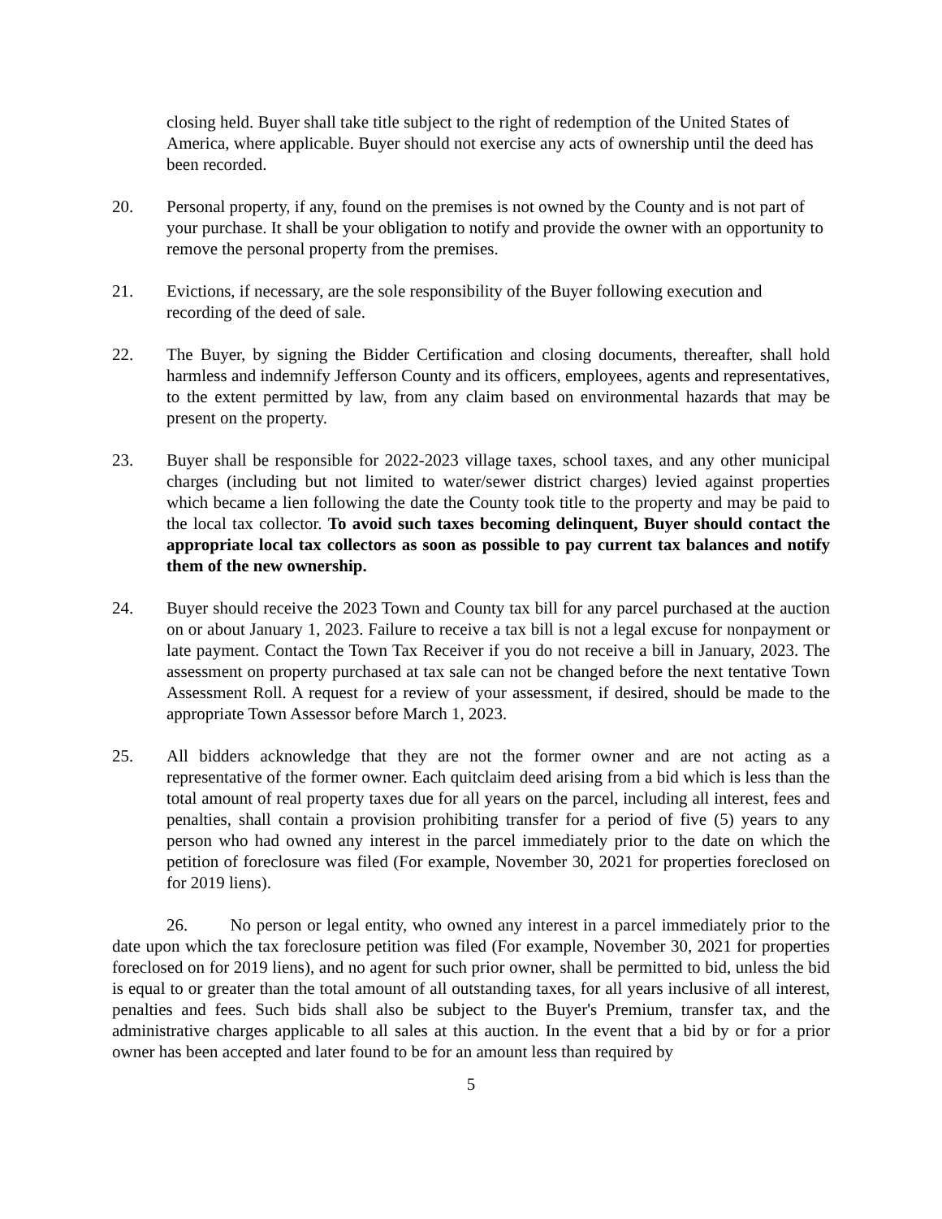closing held. Buyer shall take title subject to the right of redemption of the United States of America, where applicable. Buyer should not exercise any acts of ownership until the deed has been recorded.
20. Personal property, if any, found on the premises is not owned by the County and is not part of your purchase. It shall be your obligation to notify and provide the owner with an opportunity to remove the personal property from the premises.
21. Evictions, if necessary, are the sole responsibility of the Buyer following execution and recording of the deed of sale.
22. The Buyer, by signing the Bidder Certification and closing documents, thereafter, shall hold harmless and indemnify Jefferson County and its officers, employees, agents and representatives, to the extent permitted by law, from any claim based on environmental hazards that may be present on the property.
23. Buyer shall be responsible for 2022-2023 village taxes, school taxes, and any other municipal charges (including but not limited to water/sewer district charges) levied against properties which became a lien following the date the County took title to the property and may be paid to the local tax collector. To avoid such taxes becoming delinquent, Buyer should contact the appropriate local tax collectors as soon as possible to pay current tax balances and notify them of the new ownership.
24. Buyer should receive the 2023 Town and County tax bill for any parcel purchased at the auction on or about January 1, 2023. Failure to receive a tax bill is not a legal excuse for nonpayment or late payment. Contact the Town Tax Receiver if you do not receive a bill in January, 2023. The assessment on property purchased at tax sale can not be changed before the next tentative Town Assessment Roll. A request for a review of your assessment, if desired, should be made to the appropriate Town Assessor before March 1, 2023.
25. All bidders acknowledge that they are not the former owner and are not acting as a representative of the former owner. Each quitclaim deed arising from a bid which is less than the total amount of real property taxes due for all years on the parcel, including all interest, fees and penalties, shall contain a provision prohibiting transfer for a period of five (5) years to any person who had owned any interest in the parcel immediately prior to the date on which the petition of foreclosure was filed (For example, November 30, 2021 for properties foreclosed on for 2019 liens).
26. No person or legal entity, who owned any interest in a parcel immediately prior to the date upon which the tax foreclosure petition was filed (For example, November 30, 2021 for properties foreclosed on for 2019 liens), and no agent for such prior owner, shall be permitted to bid, unless the bid is equal to or greater than the total amount of all outstanding taxes, for all years inclusive of all interest, penalties and fees. Such bids shall also be subject to the Buyer's Premium, transfer tax, and the administrative charges applicable to all sales at this auction. In the event that a bid by or for a prior owner has been accepted and later found to be for an amount less than required by
5